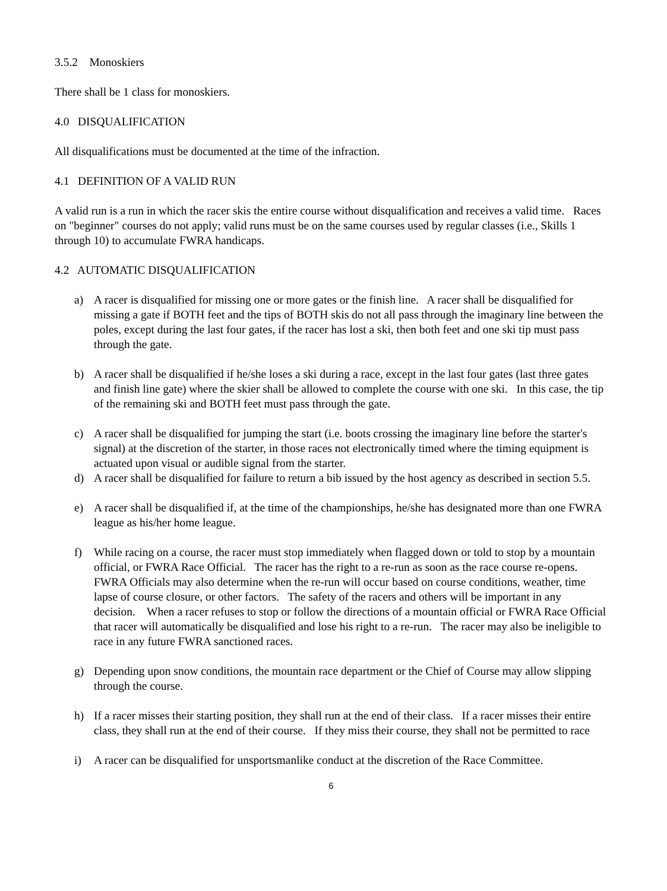3.5.2 Monoskiers
There shall be 1 class for monoskiers.
4.0 DISQUALIFICATION
All disqualifications must be documented at the time of the infraction.
4.1 DEFINITION OF A VALID RUN
A valid run is a run in which the racer skis the entire course without disqualification and receives a valid time. Races on "beginner" courses do not apply; valid runs must be on the same courses used by regular classes (i.e., Skills 1 through 10) to accumulate FWRA handicaps.
4.2 AUTOMATIC DISQUALIFICATION
a) A racer is disqualified for missing one or more gates or the finish line. A racer shall be disqualified for missing a gate if BOTH feet and the tips of BOTH skis do not all pass through the imaginary line between the poles, except during the last four gates, if the racer has lost a ski, then both feet and one ski tip must pass through the gate.
b) A racer shall be disqualified if he/she loses a ski during a race, except in the last four gates (last three gates and finish line gate) where the skier shall be allowed to complete the course with one ski. In this case, the tip of the remaining ski and BOTH feet must pass through the gate.
c) A racer shall be disqualified for jumping the start (i.e. boots crossing the imaginary line before the starter's signal) at the discretion of the starter, in those races not electronically timed where the timing equipment is actuated upon visual or audible signal from the starter.
d) A racer shall be disqualified for failure to return a bib issued by the host agency as described in section 5.5.
e) A racer shall be disqualified if, at the time of the championships, he/she has designated more than one FWRA league as his/her home league.
f) While racing on a course, the racer must stop immediately when flagged down or told to stop by a mountain official, or FWRA Race Official. The racer has the right to a re-run as soon as the race course re-opens. FWRA Officials may also determine when the re-run will occur based on course conditions, weather, time lapse of course closure, or other factors. The safety of the racers and others will be important in any decision. When a racer refuses to stop or follow the directions of a mountain official or FWRA Race Official that racer will automatically be disqualified and lose his right to a re-run. The racer may also be ineligible to race in any future FWRA sanctioned races.
g) Depending upon snow conditions, the mountain race department or the Chief of Course may allow slipping through the course.
h) If a racer misses their starting position, they shall run at the end of their class. If a racer misses their entire class, they shall run at the end of their course. If they miss their course, they shall not be permitted to race
i) A racer can be disqualified for unsportsmanlike conduct at the discretion of the Race Committee.
6